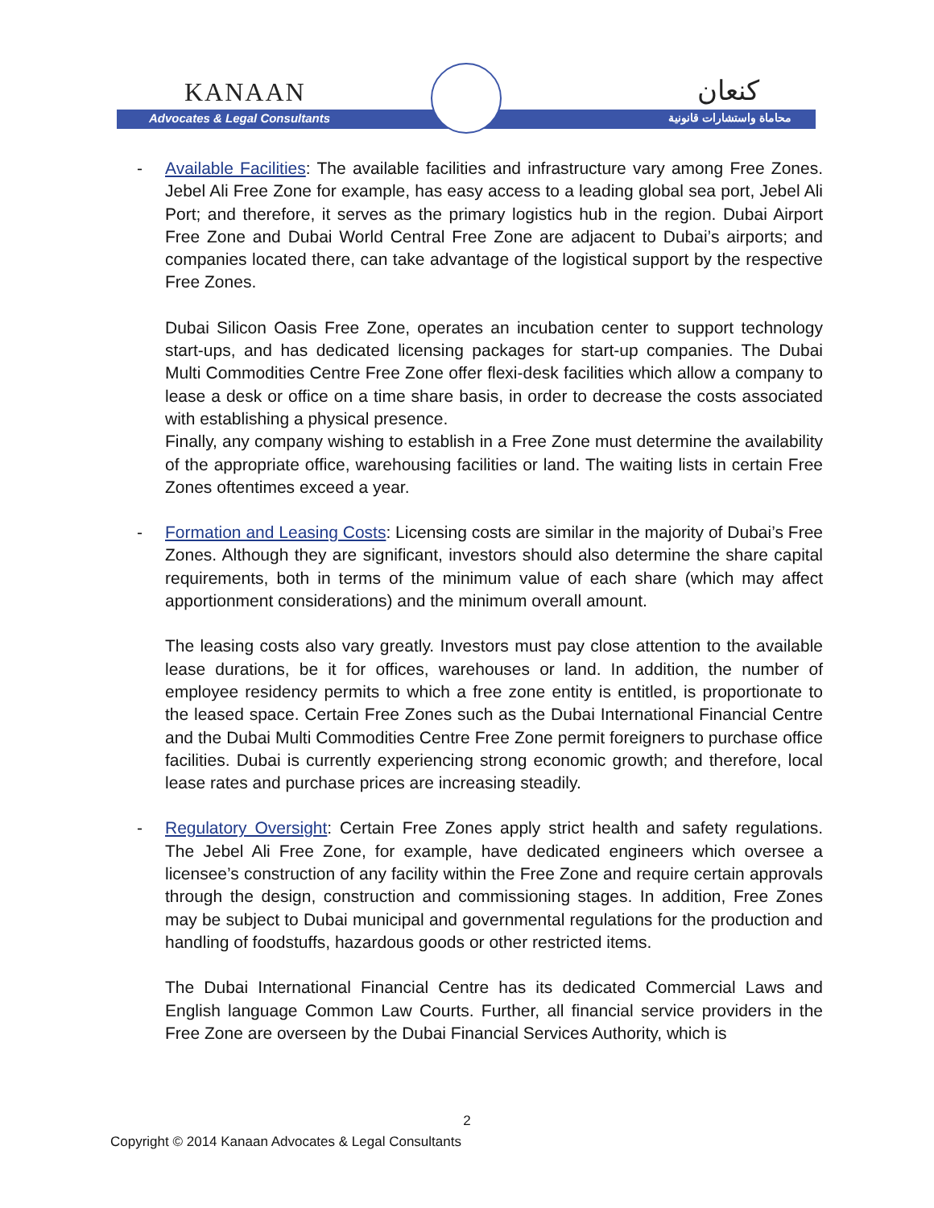KANAAN
Advocates & Legal Consultants
كنعان
محاماة واستشارات قانونية
- Available Facilities: The available facilities and infrastructure vary among Free Zones. Jebel Ali Free Zone for example, has easy access to a leading global sea port, Jebel Ali Port; and therefore, it serves as the primary logistics hub in the region. Dubai Airport Free Zone and Dubai World Central Free Zone are adjacent to Dubai’s airports; and companies located there, can take advantage of the logistical support by the respective Free Zones.
Dubai Silicon Oasis Free Zone, operates an incubation center to support technology start-ups, and has dedicated licensing packages for start-up companies. The Dubai Multi Commodities Centre Free Zone offer flexi-desk facilities which allow a company to lease a desk or office on a time share basis, in order to decrease the costs associated with establishing a physical presence.
Finally, any company wishing to establish in a Free Zone must determine the availability of the appropriate office, warehousing facilities or land. The waiting lists in certain Free Zones oftentimes exceed a year.
- Formation and Leasing Costs: Licensing costs are similar in the majority of Dubai’s Free Zones. Although they are significant, investors should also determine the share capital requirements, both in terms of the minimum value of each share (which may affect apportionment considerations) and the minimum overall amount.
The leasing costs also vary greatly. Investors must pay close attention to the available lease durations, be it for offices, warehouses or land. In addition, the number of employee residency permits to which a free zone entity is entitled, is proportionate to the leased space. Certain Free Zones such as the Dubai International Financial Centre and the Dubai Multi Commodities Centre Free Zone permit foreigners to purchase office facilities. Dubai is currently experiencing strong economic growth; and therefore, local lease rates and purchase prices are increasing steadily.
- Regulatory Oversight: Certain Free Zones apply strict health and safety regulations. The Jebel Ali Free Zone, for example, have dedicated engineers which oversee a licensee’s construction of any facility within the Free Zone and require certain approvals through the design, construction and commissioning stages. In addition, Free Zones may be subject to Dubai municipal and governmental regulations for the production and handling of foodstuffs, hazardous goods or other restricted items.
The Dubai International Financial Centre has its dedicated Commercial Laws and English language Common Law Courts. Further, all financial service providers in the Free Zone are overseen by the Dubai Financial Services Authority, which is
2
Copyright © 2014 Kanaan Advocates & Legal Consultants